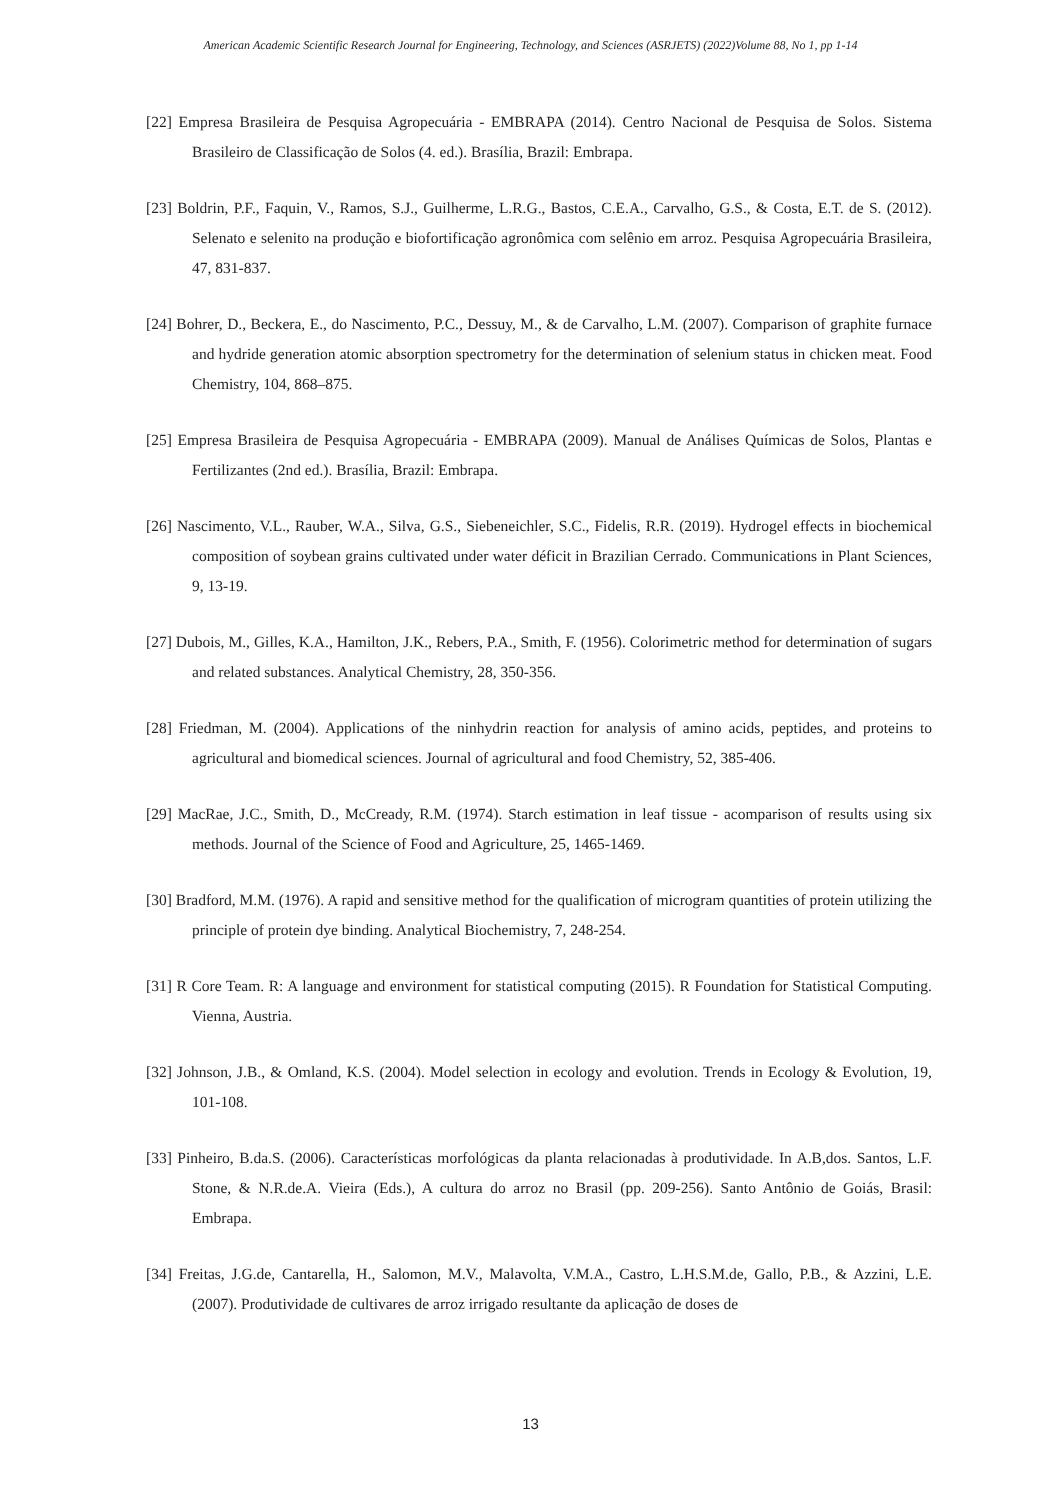American Academic Scientific Research Journal for Engineering, Technology, and Sciences (ASRJETS) (2022)Volume 88, No 1, pp 1-14
[22] Empresa Brasileira de Pesquisa Agropecuária - EMBRAPA (2014). Centro Nacional de Pesquisa de Solos. Sistema Brasileiro de Classificação de Solos (4. ed.). Brasília, Brazil: Embrapa.
[23] Boldrin, P.F., Faquin, V., Ramos, S.J., Guilherme, L.R.G., Bastos, C.E.A., Carvalho, G.S., & Costa, E.T. de S. (2012). Selenato e selenito na produção e biofortificação agronômica com selênio em arroz. Pesquisa Agropecuária Brasileira, 47, 831-837.
[24] Bohrer, D., Beckera, E., do Nascimento, P.C., Dessuy, M., & de Carvalho, L.M. (2007). Comparison of graphite furnace and hydride generation atomic absorption spectrometry for the determination of selenium status in chicken meat. Food Chemistry, 104, 868–875.
[25] Empresa Brasileira de Pesquisa Agropecuária - EMBRAPA (2009). Manual de Análises Químicas de Solos, Plantas e Fertilizantes (2nd ed.). Brasília, Brazil: Embrapa.
[26] Nascimento, V.L., Rauber, W.A., Silva, G.S., Siebeneichler, S.C., Fidelis, R.R. (2019). Hydrogel effects in biochemical composition of soybean grains cultivated under water déficit in Brazilian Cerrado. Communications in Plant Sciences, 9, 13-19.
[27] Dubois, M., Gilles, K.A., Hamilton, J.K., Rebers, P.A., Smith, F. (1956). Colorimetric method for determination of sugars and related substances. Analytical Chemistry, 28, 350-356.
[28] Friedman, M. (2004). Applications of the ninhydrin reaction for analysis of amino acids, peptides, and proteins to agricultural and biomedical sciences. Journal of agricultural and food Chemistry, 52, 385-406.
[29] MacRae, J.C., Smith, D., McCready, R.M. (1974). Starch estimation in leaf tissue - acomparison of results using six methods. Journal of the Science of Food and Agriculture, 25, 1465-1469.
[30] Bradford, M.M. (1976). A rapid and sensitive method for the qualification of microgram quantities of protein utilizing the principle of protein dye binding. Analytical Biochemistry, 7, 248-254.
[31] R Core Team. R: A language and environment for statistical computing (2015). R Foundation for Statistical Computing. Vienna, Austria.
[32] Johnson, J.B., & Omland, K.S. (2004). Model selection in ecology and evolution. Trends in Ecology & Evolution, 19, 101-108.
[33] Pinheiro, B.da.S. (2006). Características morfológicas da planta relacionadas à produtividade. In A.B,dos. Santos, L.F. Stone, & N.R.de.A. Vieira (Eds.), A cultura do arroz no Brasil (pp. 209-256). Santo Antônio de Goiás, Brasil: Embrapa.
[34] Freitas, J.G.de, Cantarella, H., Salomon, M.V., Malavolta, V.M.A., Castro, L.H.S.M.de, Gallo, P.B., & Azzini, L.E. (2007). Produtividade de cultivares de arroz irrigado resultante da aplicação de doses de
13